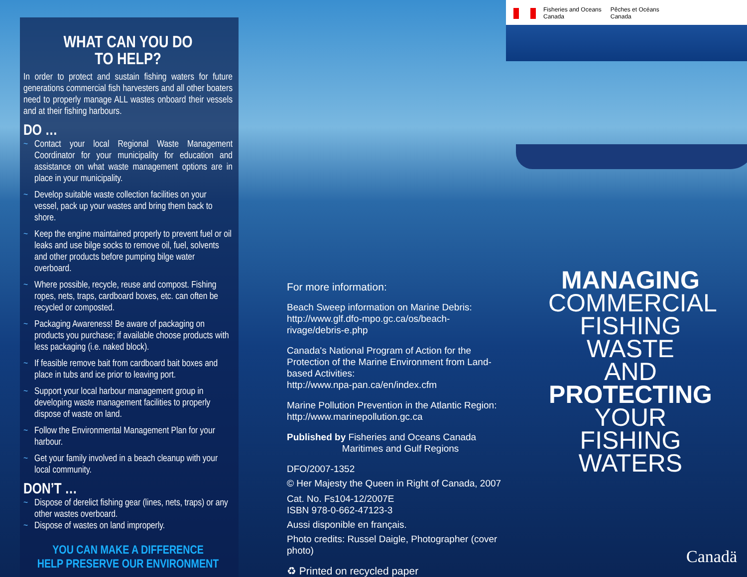WHAT CAN YOU DO
TO HELP?
In order to protect and sustain fishing waters for future generations commercial fish harvesters and all other boaters need to properly manage ALL wastes onboard their vessels and at their fishing harbours.
DO …
~ Contact your local Regional Waste Management Coordinator for your municipality for education and assistance on what waste management options are in place in your municipality.
~ Develop suitable waste collection facilities on your vessel, pack up your wastes and bring them back to shore.
~ Keep the engine maintained properly to prevent fuel or oil leaks and use bilge socks to remove oil, fuel, solvents and other products before pumping bilge water overboard.
~ Where possible, recycle, reuse and compost. Fishing ropes, nets, traps, cardboard boxes, etc. can often be recycled or composted.
~ Packaging Awareness! Be aware of packaging on products you purchase; if available choose products with less packaging (i.e. naked block).
~ If feasible remove bait from cardboard bait boxes and place in tubs and ice prior to leaving port.
~ Support your local harbour management group in developing waste management facilities to properly dispose of waste on land.
~ Follow the Environmental Management Plan for your harbour.
~ Get your family involved in a beach cleanup with your local community.
DON’T …
~ Dispose of derelict fishing gear (lines, nets, traps) or any other wastes overboard.
~ Dispose of wastes on land improperly.
YOU CAN MAKE A DIFFERENCE
HELP PRESERVE OUR ENVIRONMENT
For more information:
Beach Sweep information on Marine Debris:
http://www.glf.dfo-mpo.gc.ca/os/beach-rivage/debris-e.php
Canada's National Program of Action for the Protection of the Marine Environment from Land-based Activities:
http://www.npa-pan.ca/en/index.cfm
Marine Pollution Prevention in the Atlantic Region:
http://www.marinepollution.gc.ca
Published by Fisheries and Oceans Canada
Maritimes and Gulf Regions
DFO/2007-1352
© Her Majesty the Queen in Right of Canada, 2007
Cat. No. Fs104-12/2007E
ISBN 978-0-662-47123-3
Aussi disponible en français.
Photo credits: Russel Daigle, Photographer (cover photo)
♻ Printed on recycled paper
Fisheries and Oceans
Canada
Pêches et Océans
Canada
MANAGING
COMMERCIAL
FISHING WASTE
AND
PROTECTING
YOUR FISHING
WATERS
Canadä